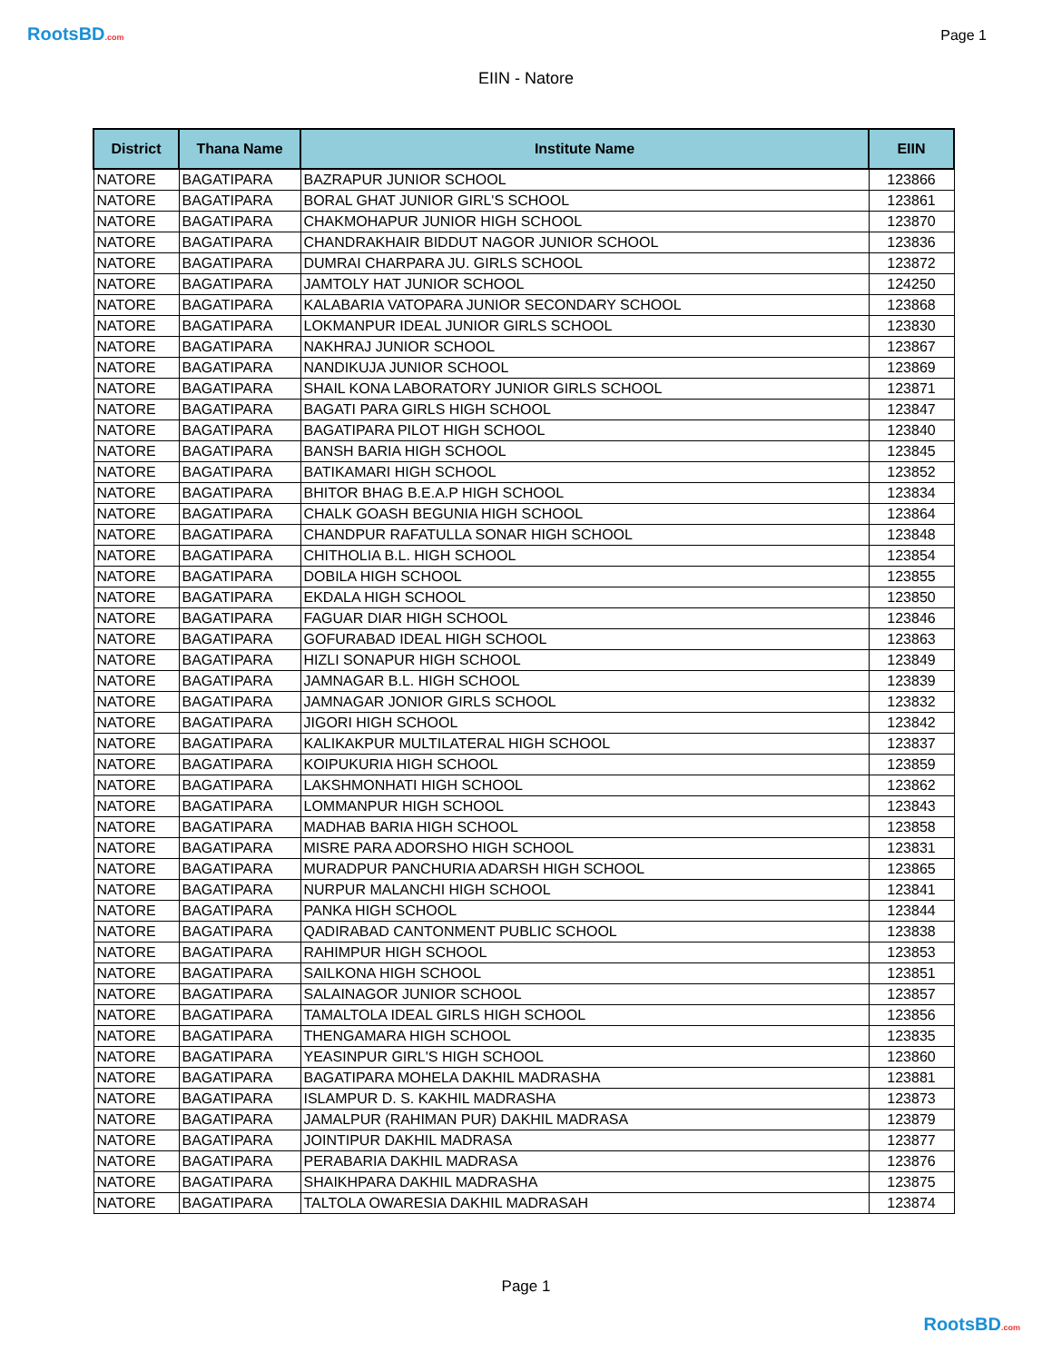RootsBD.com Page 1
EIIN - Natore
| District | Thana Name | Institute Name | EIIN |
| --- | --- | --- | --- |
| NATORE | BAGATIPARA | BAZRAPUR JUNIOR SCHOOL | 123866 |
| NATORE | BAGATIPARA | BORAL GHAT JUNIOR GIRL'S SCHOOL | 123861 |
| NATORE | BAGATIPARA | CHAKMOHAPUR JUNIOR HIGH SCHOOL | 123870 |
| NATORE | BAGATIPARA | CHANDRAKHAIR BIDDUT NAGOR JUNIOR SCHOOL | 123836 |
| NATORE | BAGATIPARA | DUMRAI CHARPARA JU. GIRLS SCHOOL | 123872 |
| NATORE | BAGATIPARA | JAMTOLY HAT JUNIOR SCHOOL | 124250 |
| NATORE | BAGATIPARA | KALABARIA VATOPARA JUNIOR SECONDARY SCHOOL | 123868 |
| NATORE | BAGATIPARA | LOKMANPUR IDEAL JUNIOR GIRLS SCHOOL | 123830 |
| NATORE | BAGATIPARA | NAKHRAJ JUNIOR SCHOOL | 123867 |
| NATORE | BAGATIPARA | NANDIKUJA JUNIOR SCHOOL | 123869 |
| NATORE | BAGATIPARA | SHAIL KONA LABORATORY JUNIOR GIRLS SCHOOL | 123871 |
| NATORE | BAGATIPARA | BAGATI PARA GIRLS HIGH SCHOOL | 123847 |
| NATORE | BAGATIPARA | BAGATIPARA PILOT HIGH SCHOOL | 123840 |
| NATORE | BAGATIPARA | BANSH BARIA HIGH SCHOOL | 123845 |
| NATORE | BAGATIPARA | BATIKAMARI HIGH SCHOOL | 123852 |
| NATORE | BAGATIPARA | BHITOR BHAG B.E.A.P HIGH SCHOOL | 123834 |
| NATORE | BAGATIPARA | CHALK GOASH BEGUNIA HIGH SCHOOL | 123864 |
| NATORE | BAGATIPARA | CHANDPUR RAFATULLA SONAR HIGH SCHOOL | 123848 |
| NATORE | BAGATIPARA | CHITHOLIA B.L. HIGH SCHOOL | 123854 |
| NATORE | BAGATIPARA | DOBILA HIGH SCHOOL | 123855 |
| NATORE | BAGATIPARA | EKDALA HIGH SCHOOL | 123850 |
| NATORE | BAGATIPARA | FAGUAR DIAR HIGH SCHOOL | 123846 |
| NATORE | BAGATIPARA | GOFURABAD IDEAL HIGH SCHOOL | 123863 |
| NATORE | BAGATIPARA | HIZLI SONAPUR HIGH SCHOOL | 123849 |
| NATORE | BAGATIPARA | JAMNAGAR B.L. HIGH SCHOOL | 123839 |
| NATORE | BAGATIPARA | JAMNAGAR JONIOR GIRLS SCHOOL | 123832 |
| NATORE | BAGATIPARA | JIGORI HIGH SCHOOL | 123842 |
| NATORE | BAGATIPARA | KALIKAKPUR MULTILATERAL HIGH SCHOOL | 123837 |
| NATORE | BAGATIPARA | KOIPUKURIA HIGH SCHOOL | 123859 |
| NATORE | BAGATIPARA | LAKSHMONHATI HIGH SCHOOL | 123862 |
| NATORE | BAGATIPARA | LOMMANPUR HIGH SCHOOL | 123843 |
| NATORE | BAGATIPARA | MADHAB BARIA HIGH SCHOOL | 123858 |
| NATORE | BAGATIPARA | MISRE PARA ADORSHO HIGH SCHOOL | 123831 |
| NATORE | BAGATIPARA | MURADPUR PANCHURIA ADARSH HIGH SCHOOL | 123865 |
| NATORE | BAGATIPARA | NURPUR MALANCHI HIGH SCHOOL | 123841 |
| NATORE | BAGATIPARA | PANKA HIGH SCHOOL | 123844 |
| NATORE | BAGATIPARA | QADIRABAD CANTONMENT PUBLIC SCHOOL | 123838 |
| NATORE | BAGATIPARA | RAHIMPUR HIGH SCHOOL | 123853 |
| NATORE | BAGATIPARA | SAILKONA HIGH SCHOOL | 123851 |
| NATORE | BAGATIPARA | SALAINAGOR JUNIOR SCHOOL | 123857 |
| NATORE | BAGATIPARA | TAMALTOLA IDEAL GIRLS HIGH SCHOOL | 123856 |
| NATORE | BAGATIPARA | THENGAMARA HIGH SCHOOL | 123835 |
| NATORE | BAGATIPARA | YEASINPUR GIRL'S HIGH SCHOOL | 123860 |
| NATORE | BAGATIPARA | BAGATIPARA MOHELA DAKHIL MADRASHA | 123881 |
| NATORE | BAGATIPARA | ISLAMPUR D. S. KAKHIL MADRASHA | 123873 |
| NATORE | BAGATIPARA | JAMALPUR (RAHIMAN PUR) DAKHIL MADRASA | 123879 |
| NATORE | BAGATIPARA | JOINTIPUR DAKHIL MADRASA | 123877 |
| NATORE | BAGATIPARA | PERABARIA DAKHIL MADRASA | 123876 |
| NATORE | BAGATIPARA | SHAIKHPARA DAKHIL MADRASHA | 123875 |
| NATORE | BAGATIPARA | TALTOLA OWARESIA DAKHIL MADRASAH | 123874 |
Page 1
RootsBD.com